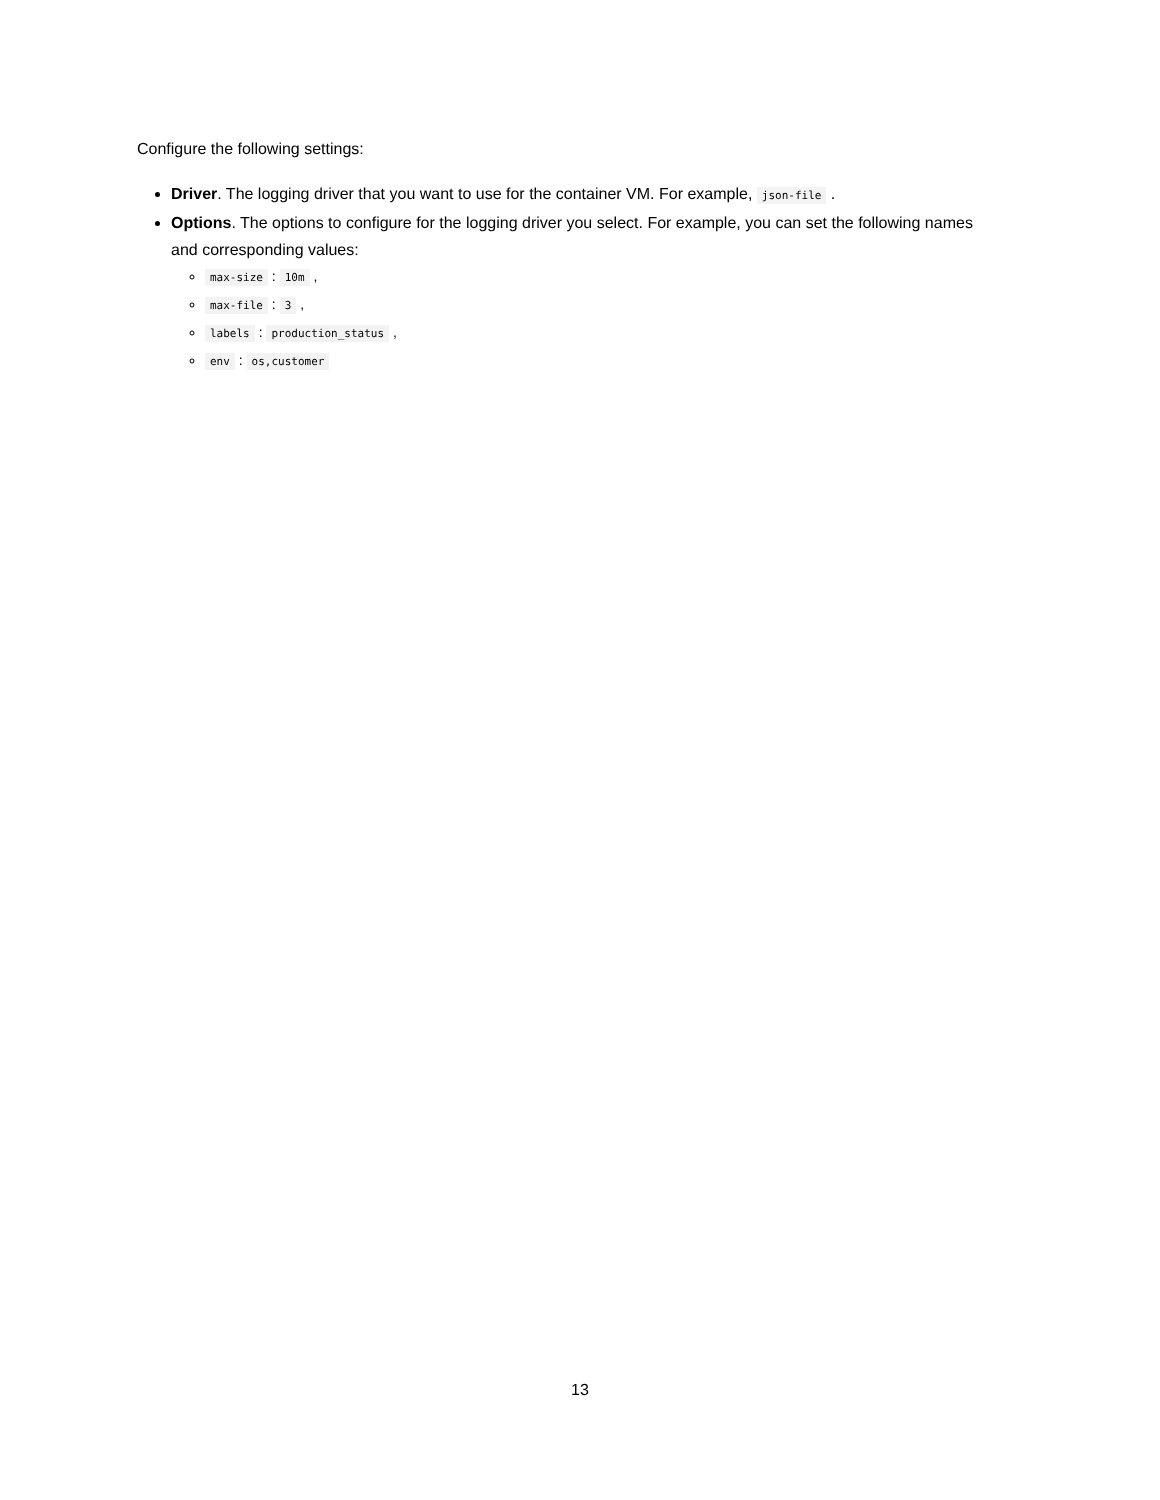Configure the following settings:
Driver. The logging driver that you want to use for the container VM. For example, json-file .
Options. The options to configure for the logging driver you select. For example, you can set the following names and corresponding values:
max-size : 10m ,
max-file : 3 ,
labels : production_status ,
env : os,customer
13